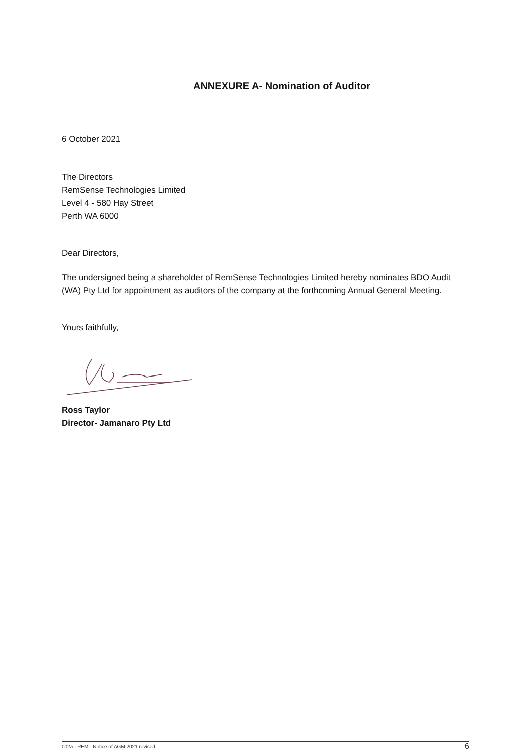ANNEXURE A- Nomination of Auditor
6 October 2021
The Directors
RemSense Technologies Limited
Level 4 - 580 Hay Street
Perth WA 6000
Dear Directors,
The undersigned being a shareholder of RemSense Technologies Limited hereby nominates BDO Audit (WA) Pty Ltd for appointment as auditors of the company at the forthcoming Annual General Meeting.
Yours faithfully,
Ross Taylor
Director- Jamanaro Pty Ltd
002a - REM - Notice of AGM 2021 revised 6